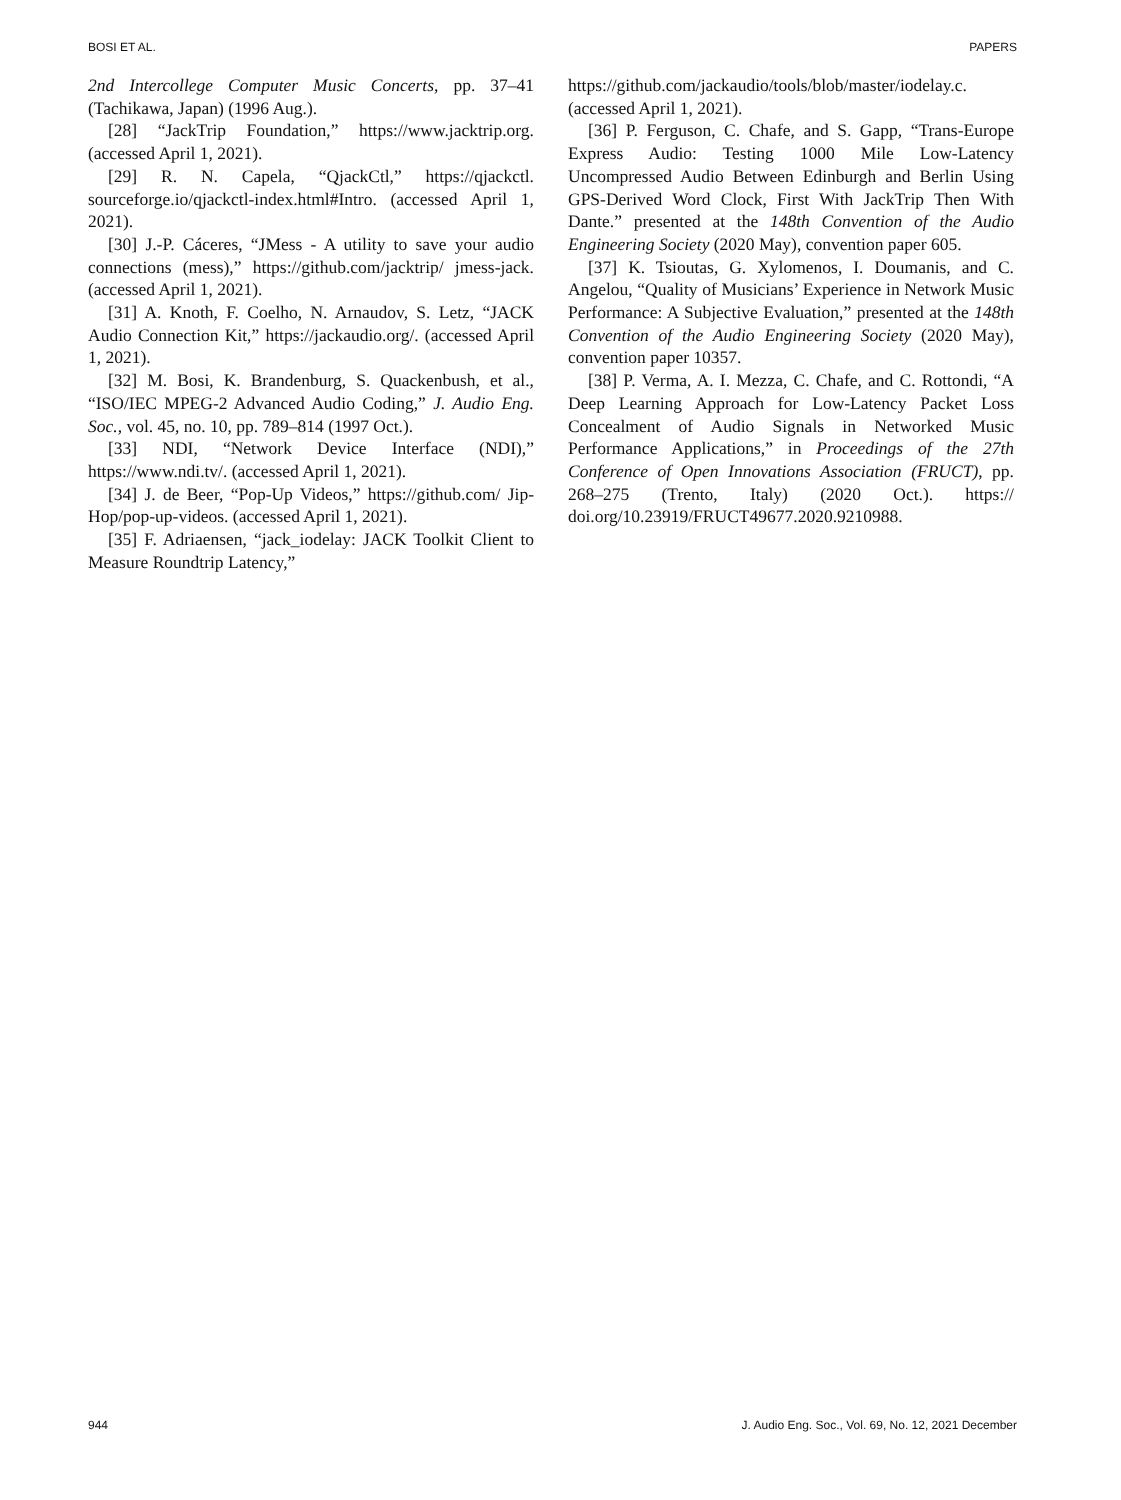BOSI ET AL. PAPERS
2nd Intercollege Computer Music Concerts, pp. 37–41 (Tachikawa, Japan) (1996 Aug.).
[28] “JackTrip Foundation,” https://www.jacktrip.org. (accessed April 1, 2021).
[29] R. N. Capela, “QjackCtl,” https://qjackctl. sourceforge.io/qjackctl-index.html#Intro. (accessed April 1, 2021).
[30] J.-P. Cáceres, “JMess - A utility to save your audio connections (mess),” https://github.com/jacktrip/ jmess-jack. (accessed April 1, 2021).
[31] A. Knoth, F. Coelho, N. Arnaudov, S. Letz, “JACK Audio Connection Kit,” https://jackaudio.org/. (accessed April 1, 2021).
[32] M. Bosi, K. Brandenburg, S. Quackenbush, et al., “ISO/IEC MPEG-2 Advanced Audio Coding,” J. Audio Eng. Soc., vol. 45, no. 10, pp. 789–814 (1997 Oct.).
[33] NDI, “Network Device Interface (NDI),” https://www.ndi.tv/. (accessed April 1, 2021).
[34] J. de Beer, “Pop-Up Videos,” https://github.com/ Jip-Hop/pop-up-videos. (accessed April 1, 2021).
[35] F. Adriaensen, “jack_iodelay: JACK Toolkit Client to Measure Roundtrip Latency,”
https://github.com/jackaudio/tools/blob/master/iodelay.c. (accessed April 1, 2021).
[36] P. Ferguson, C. Chafe, and S. Gapp, “Trans-Europe Express Audio: Testing 1000 Mile Low-Latency Uncompressed Audio Between Edinburgh and Berlin Using GPS-Derived Word Clock, First With JackTrip Then With Dante.” presented at the 148th Convention of the Audio Engineering Society (2020 May), convention paper 605.
[37] K. Tsioutas, G. Xylomenos, I. Doumanis, and C. Angelou, “Quality of Musicians’ Experience in Network Music Performance: A Subjective Evaluation,” presented at the 148th Convention of the Audio Engineering Society (2020 May), convention paper 10357.
[38] P. Verma, A. I. Mezza, C. Chafe, and C. Rottondi, “A Deep Learning Approach for Low-Latency Packet Loss Concealment of Audio Signals in Networked Music Performance Applications,” in Proceedings of the 27th Conference of Open Innovations Association (FRUCT), pp. 268–275 (Trento, Italy) (2020 Oct.). https:// doi.org/10.23919/FRUCT49677.2020.9210988.
944 J. Audio Eng. Soc., Vol. 69, No. 12, 2021 December